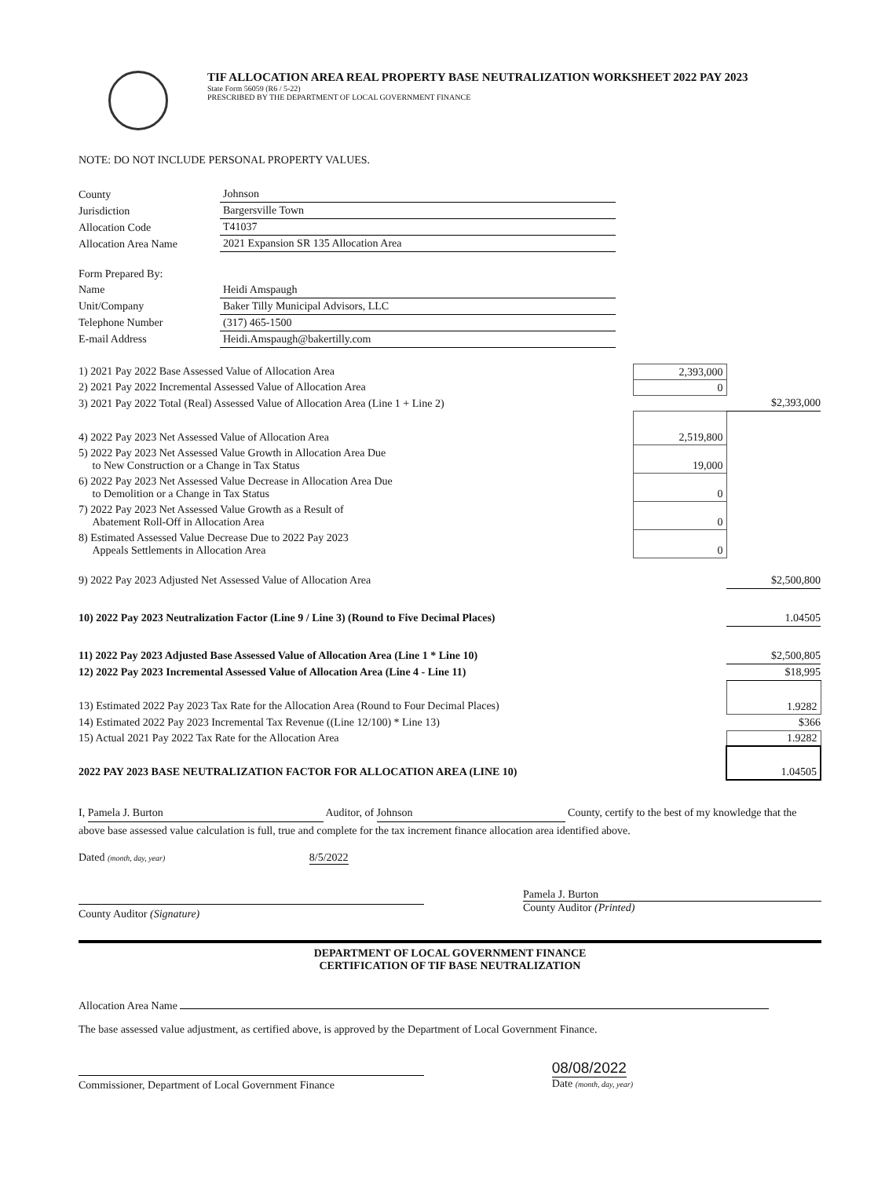TIF ALLOCATION AREA REAL PROPERTY BASE NEUTRALIZATION WORKSHEET 2022 PAY 2023
State Form 56059 (R6 / 5-22)
PRESCRIBED BY THE DEPARTMENT OF LOCAL GOVERNMENT FINANCE
NOTE: DO NOT INCLUDE PERSONAL PROPERTY VALUES.
| County | Johnson |
| Jurisdiction | Bargersville Town |
| Allocation Code | T41037 |
| Allocation Area Name | 2021 Expansion SR 135 Allocation Area |
| Form Prepared By: | |
| Name | Heidi Amspaugh |
| Unit/Company | Baker Tilly Municipal Advisors, LLC |
| Telephone Number | (317) 465-1500 |
| E-mail Address | Heidi.Amspaugh@bakertilly.com |
| 1) 2021 Pay 2022 Base Assessed Value of Allocation Area | 2,393,000 | |
| 2) 2021 Pay 2022 Incremental Assessed Value of Allocation Area | 0 | |
| 3) 2021 Pay 2022 Total (Real) Assessed Value of Allocation Area (Line 1 + Line 2) | | $2,393,000 |
| 4) 2022 Pay 2023 Net Assessed Value of Allocation Area | 2,519,800 | |
| 5) 2022 Pay 2023 Net Assessed Value Growth in Allocation Area Due to New Construction or a Change in Tax Status | 19,000 | |
| 6) 2022 Pay 2023 Net Assessed Value Decrease in Allocation Area Due to Demolition or a Change in Tax Status | 0 | |
| 7) 2022 Pay 2023 Net Assessed Value Growth as a Result of Abatement Roll-Off in Allocation Area | 0 | |
| 8) Estimated Assessed Value Decrease Due to 2022 Pay 2023 Appeals Settlements in Allocation Area | 0 | |
| 9) 2022 Pay 2023 Adjusted Net Assessed Value of Allocation Area | | $2,500,800 |
| 10) 2022 Pay 2023 Neutralization Factor (Line 9 / Line 3) (Round to Five Decimal Places) | | 1.04505 |
| 11) 2022 Pay 2023 Adjusted Base Assessed Value of Allocation Area (Line 1 * Line 10) | | $2,500,805 |
| 12) 2022 Pay 2023 Incremental Assessed Value of Allocation Area (Line 4 - Line 11) | | $18,995 |
| 13) Estimated 2022 Pay 2023 Tax Rate for the Allocation Area (Round to Four Decimal Places) | | 1.9282 |
| 14) Estimated 2022 Pay 2023 Incremental Tax Revenue ((Line 12/100) * Line 13) | | $366 |
| 15) Actual 2021 Pay 2022 Tax Rate for the Allocation Area | | 1.9282 |
| 2022 PAY 2023 BASE NEUTRALIZATION FACTOR FOR ALLOCATION AREA (LINE 10) | | 1.04505 |
I, Pamela J. Burton Auditor, of Johnson County, certify to the best of my knowledge that the above base assessed value calculation is full, true and complete for the tax increment finance allocation area identified above.
Dated (month, day, year) 8/5/2022
County Auditor (Signature) Pamela J. Burton
County Auditor (Printed)
DEPARTMENT OF LOCAL GOVERNMENT FINANCE
CERTIFICATION OF TIF BASE NEUTRALIZATION
Allocation Area Name
The base assessed value adjustment, as certified above, is approved by the Department of Local Government Finance.
Commissioner, Department of Local Government Finance
08/08/2022
Date (month, day, year)